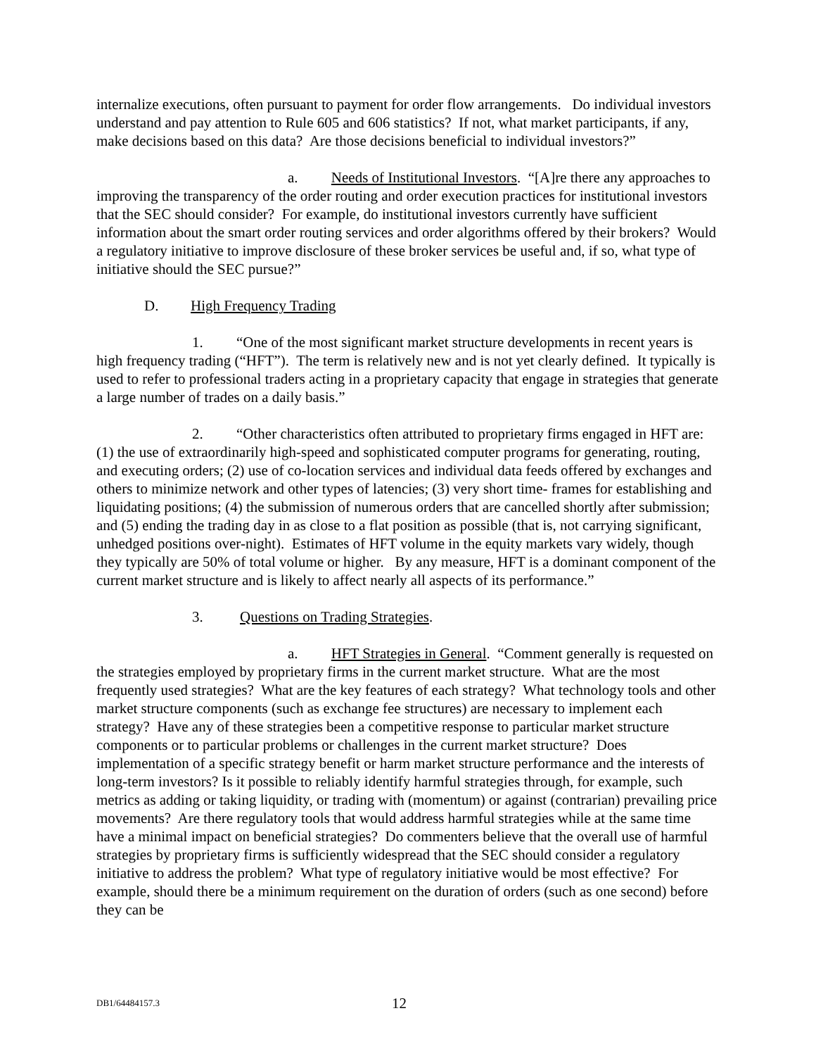internalize executions, often pursuant to payment for order flow arrangements. Do individual investors understand and pay attention to Rule 605 and 606 statistics? If not, what market participants, if any, make decisions based on this data? Are those decisions beneficial to individual investors?”
a. Needs of Institutional Investors. “[A]re there any approaches to improving the transparency of the order routing and order execution practices for institutional investors that the SEC should consider? For example, do institutional investors currently have sufficient information about the smart order routing services and order algorithms offered by their brokers? Would a regulatory initiative to improve disclosure of these broker services be useful and, if so, what type of initiative should the SEC pursue?”
D. High Frequency Trading
1. “One of the most significant market structure developments in recent years is high frequency trading (“HFT”). The term is relatively new and is not yet clearly defined. It typically is used to refer to professional traders acting in a proprietary capacity that engage in strategies that generate a large number of trades on a daily basis.”
2. “Other characteristics often attributed to proprietary firms engaged in HFT are: (1) the use of extraordinarily high-speed and sophisticated computer programs for generating, routing, and executing orders; (2) use of co-location services and individual data feeds offered by exchanges and others to minimize network and other types of latencies; (3) very short time- frames for establishing and liquidating positions; (4) the submission of numerous orders that are cancelled shortly after submission; and (5) ending the trading day in as close to a flat position as possible (that is, not carrying significant, unhedged positions over-night). Estimates of HFT volume in the equity markets vary widely, though they typically are 50% of total volume or higher. By any measure, HFT is a dominant component of the current market structure and is likely to affect nearly all aspects of its performance.”
3. Questions on Trading Strategies.
a. HFT Strategies in General. “Comment generally is requested on the strategies employed by proprietary firms in the current market structure. What are the most frequently used strategies? What are the key features of each strategy? What technology tools and other market structure components (such as exchange fee structures) are necessary to implement each strategy? Have any of these strategies been a competitive response to particular market structure components or to particular problems or challenges in the current market structure? Does implementation of a specific strategy benefit or harm market structure performance and the interests of long-term investors? Is it possible to reliably identify harmful strategies through, for example, such metrics as adding or taking liquidity, or trading with (momentum) or against (contrarian) prevailing price movements? Are there regulatory tools that would address harmful strategies while at the same time have a minimal impact on beneficial strategies? Do commenters believe that the overall use of harmful strategies by proprietary firms is sufficiently widespread that the SEC should consider a regulatory initiative to address the problem? What type of regulatory initiative would be most effective? For example, should there be a minimum requirement on the duration of orders (such as one second) before they can be
DB1/64484157.3 12